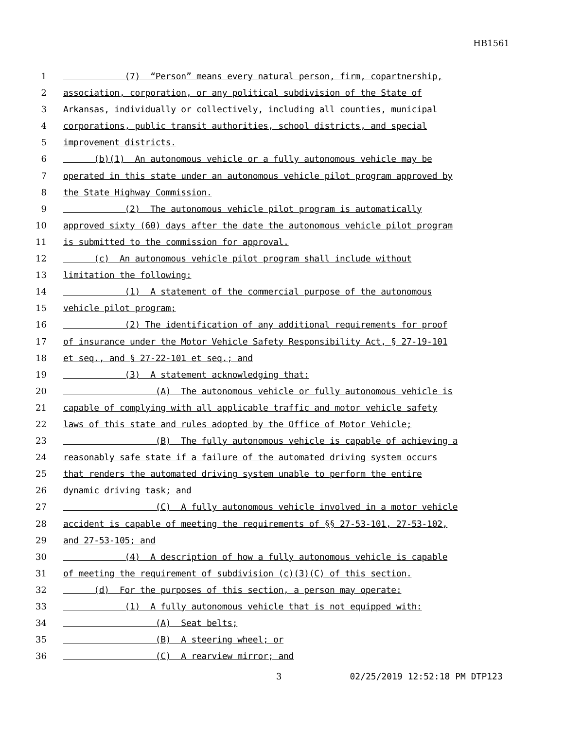HB1561
1
(7) “Person” means every natural person, firm, copartnership,
2
association, corporation, or any political subdivision of the State of
3
Arkansas, individually or collectively, including all counties, municipal
4
corporations, public transit authorities, school districts, and special
5
improvement districts.
6
(b)(1) An autonomous vehicle or a fully autonomous vehicle may be
7
operated in this state under an autonomous vehicle pilot program approved by
8
the State Highway Commission.
9
(2) The autonomous vehicle pilot program is automatically
10
approved sixty (60) days after the date the autonomous vehicle pilot program
11
is submitted to the commission for approval.
12
(c) An autonomous vehicle pilot program shall include without
13
limitation the following:
14
(1) A statement of the commercial purpose of the autonomous
15
vehicle pilot program;
16
(2) The identification of any additional requirements for proof
17
of insurance under the Motor Vehicle Safety Responsibility Act, § 27-19-101
18
et seq., and § 27-22-101 et seq.; and
19
(3) A statement acknowledging that:
20
(A) The autonomous vehicle or fully autonomous vehicle is
21
capable of complying with all applicable traffic and motor vehicle safety
22
laws of this state and rules adopted by the Office of Motor Vehicle;
23
(B) The fully autonomous vehicle is capable of achieving a
24
reasonably safe state if a failure of the automated driving system occurs
25
that renders the automated driving system unable to perform the entire
26
dynamic driving task; and
27
(C) A fully autonomous vehicle involved in a motor vehicle
28
accident is capable of meeting the requirements of §§ 27-53-101, 27-53-102,
29
and 27-53-105; and
30
(4) A description of how a fully autonomous vehicle is capable
31
of meeting the requirement of subdivision (c)(3)(C) of this section.
32
(d) For the purposes of this section, a person may operate:
33
(1) A fully autonomous vehicle that is not equipped with:
34
(A) Seat belts;
35
(B) A steering wheel; or
36
(C) A rearview mirror; and
3 02/25/2019 12:52:18 PM DTP123